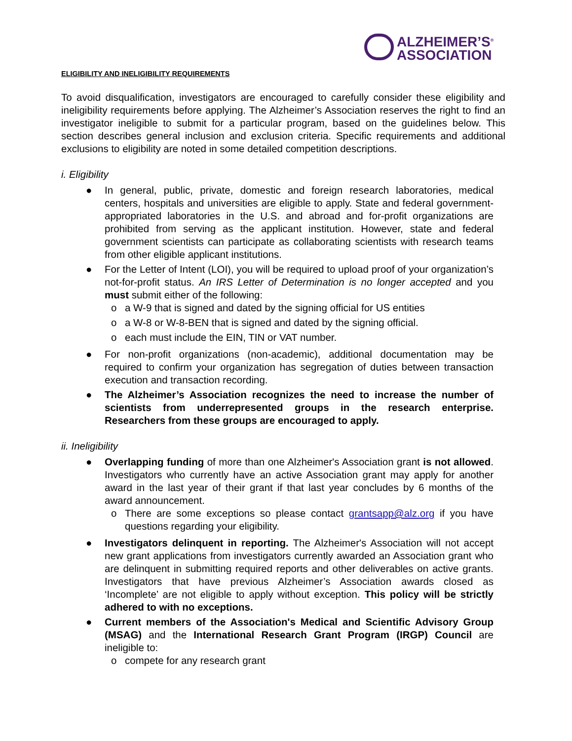ALZHEIMER’S<sup>®</sup>
ASSOCIATION
ELIGIBILITY AND INELIGIBILITY REQUIREMENTS
To avoid disqualification, investigators are encouraged to carefully consider these eligibility and ineligibility requirements before applying. The Alzheimer’s Association reserves the right to find an investigator ineligible to submit for a particular program, based on the guidelines below. This section describes general inclusion and exclusion criteria. Specific requirements and additional exclusions to eligibility are noted in some detailed competition descriptions.
i. Eligibility
● In general, public, private, domestic and foreign research laboratories, medical centers, hospitals and universities are eligible to apply. State and federal government-appropriated laboratories in the U.S. and abroad and for-profit organizations are prohibited from serving as the applicant institution. However, state and federal government scientists can participate as collaborating scientists with research teams from other eligible applicant institutions.
● For the Letter of Intent (LOI), you will be required to upload proof of your organization’s not-for-profit status. An IRS Letter of Determination is no longer accepted and you must submit either of the following:
o a W-9 that is signed and dated by the signing official for US entities
o a W-8 or W-8-BEN that is signed and dated by the signing official.
o each must include the EIN, TIN or VAT number.
● For non-profit organizations (non-academic), additional documentation may be required to confirm your organization has segregation of duties between transaction execution and transaction recording.
● The Alzheimer’s Association recognizes the need to increase the number of scientists from underrepresented groups in the research enterprise. Researchers from these groups are encouraged to apply.
ii. Ineligibility
● Overlapping funding of more than one Alzheimer's Association grant is not allowed. Investigators who currently have an active Association grant may apply for another award in the last year of their grant if that last year concludes by 6 months of the award announcement.
o There are some exceptions so please contact grantsapp@alz.org if you have questions regarding your eligibility.
● Investigators delinquent in reporting. The Alzheimer's Association will not accept new grant applications from investigators currently awarded an Association grant who are delinquent in submitting required reports and other deliverables on active grants. Investigators that have previous Alzheimer’s Association awards closed as ‘Incomplete’ are not eligible to apply without exception. This policy will be strictly adhered to with no exceptions.
● Current members of the Association's Medical and Scientific Advisory Group (MSAG) and the International Research Grant Program (IRGP) Council are ineligible to:
o compete for any research grant